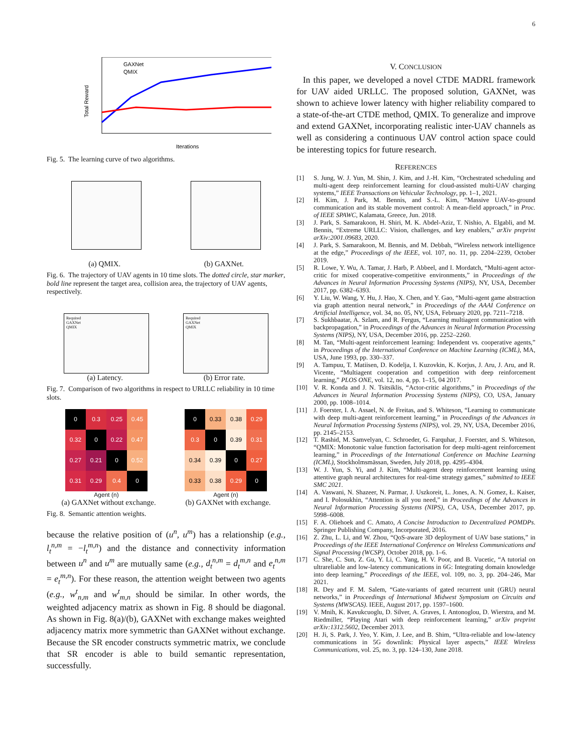6
GAXNet
QMIX
Total Reward
Iterations
Fig. 5. The learning curve of two algorithms.
(a) QMIX. (b) GAXNet.
Fig. 6. The trajectory of UAV agents in 10 time slots. The dotted circle, star marker, bold line represent the target area, collision area, the trajectory of UAV agents, respectively.
Required
GAXNet
QMIX
Required
GAXNet
QMIX
(a) Latency. (b) Error rate.
Fig. 7. Comparison of two algorithms in respect to URLLC reliability in 10 time slots.
| 0 | 0.3 | 0.25 | 0.45 |
| 0.32 | 0 | 0.22 | 0.47 |
| 0.27 | 0.21 | 0 | 0.52 |
| 0.31 | 0.29 | 0.4 | 0 |
| 0 | 0.33 | 0.38 | 0.29 |
| 0.3 | 0 | 0.39 | 0.31 |
| 0.34 | 0.39 | 0 | 0.27 |
| 0.33 | 0.38 | 0.29 | 0 |
Agent (n) Agent (n)
(a) GAXNet without exchange. (b) GAXNet with exchange.
Fig. 8. Semantic attention weights.
because the relative position of (u<sup>n</sup>, u<sup>m</sup>) has a relationship (e.g., l<sub>t</sub><sup>n,m</sup> = −l<sub>t</sub><sup>m,n</sup>) and the distance and connectivity information between u<sup>n</sup> and u<sup>m</sup> are mutually same (e.g., d<sub>t</sub><sup>n,m</sup> = d<sub>t</sub><sup>m,n</sup> and e<sub>t</sub><sup>n,m</sup> = e<sub>t</sub><sup>m,n</sup>). For these reason, the attention weight between two agents (e.g., w<sup>t</sup><sub>n,m</sub> and w<sup>t</sup><sub>m,n</sub> should be similar. In other words, the weighted adjacency matrix as shown in Fig. 8 should be diagonal. As shown in Fig. 8(a)/(b), GAXNet with exchange makes weighted adjacency matrix more symmetric than GAXNet without exchange. Because the SR encoder constructs symmetric matrix, we conclude that SR encoder is able to build semantic representation, successfully.
V. CONCLUSION
In this paper, we developed a novel CTDE MADRL framework for UAV aided URLLC. The proposed solution, GAXNet, was shown to achieve lower latency with higher reliability compared to a state-of-the-art CTDE method, QMIX. To generalize and improve and extend GAXNet, incorporating realistic inter-UAV channels as well as considering a continuous UAV control action space could be interesting topics for future research.
REFERENCES
[1] S. Jung, W. J. Yun, M. Shin, J. Kim, and J.-H. Kim, “Orchestrated scheduling and multi-agent deep reinforcement learning for cloud-assisted multi-UAV charging systems,” IEEE Transactions on Vehicular Technology, pp. 1–1, 2021.
[2] H. Kim, J. Park, M. Bennis, and S.-L. Kim, “Massive UAV-to-ground communication and its stable movement control: A mean-field approach,” in Proc. of IEEE SPAWC, Kalamata, Greece, Jun. 2018.
[3] J. Park, S. Samarakoon, H. Shiri, M. K. Abdel-Aziz, T. Nishio, A. Elgabli, and M. Bennis, “Extreme URLLC: Vision, challenges, and key enablers,” arXiv preprint arXiv:2001.09683, 2020.
[4] J. Park, S. Samarakoon, M. Bennis, and M. Debbah, “Wireless network intelligence at the edge,” Proceedings of the IEEE, vol. 107, no. 11, pp. 2204–2239, October 2019.
[5] R. Lowe, Y. Wu, A. Tamar, J. Harb, P. Abbeel, and I. Mordatch, “Multi-agent actor-critic for mixed cooperative-competitive environments,” in Proceedings of the Advances in Neural Information Processing Systems (NIPS), NY, USA, December 2017, pp. 6382–6393.
[6] Y. Liu, W. Wang, Y. Hu, J. Hao, X. Chen, and Y. Gao, “Multi-agent game abstraction via graph attention neural network,” in Proceedings of the AAAI Conference on Artificial Intelligence, vol. 34, no. 05, NY, USA, February 2020, pp. 7211–7218.
[7] S. Sukhbaatar, A. Szlam, and R. Fergus, “Learning multiagent communication with backpropagation,” in Proceedings of the Advances in Neural Information Processing Systems (NIPS), NY, USA, December 2016, pp. 2252–2260.
[8] M. Tan, “Multi-agent reinforcement learning: Independent vs. cooperative agents,” in Proceedings of the International Conference on Machine Learning (ICML), MA, USA, June 1993, pp. 330–337.
[9] A. Tampuu, T. Matiisen, D. Kodelja, I. Kuzovkin, K. Korjus, J. Aru, J. Aru, and R. Vicente, “Multiagent cooperation and competition with deep reinforcement learning,” PLOS ONE, vol. 12, no. 4, pp. 1–15, 04 2017.
[10] V. R. Konda and J. N. Tsitsiklis, “Actor-critic algorithms,” in Proceedings of the Advances in Neural Information Processing Systems (NIPS), CO, USA, January 2000, pp. 1008–1014.
[11] J. Foerster, I. A. Assael, N. de Freitas, and S. Whiteson, “Learning to communicate with deep multi-agent reinforcement learning,” in Proceedings of the Advances in Neural Information Processing Systems (NIPS), vol. 29, NY, USA, December 2016, pp. 2145–2153.
[12] T. Rashid, M. Samvelyan, C. Schroeder, G. Farquhar, J. Foerster, and S. Whiteson, “QMIX: Monotonic value function factorisation for deep multi-agent reinforcement learning,” in Proceedings of the International Conference on Machine Learning (ICML), Stockholmsmässan, Sweden, July 2018, pp. 4295–4304.
[13] W. J. Yun, S. Yi, and J. Kim, “Multi-agent deep reinforcement learning using attentive graph neural architectures for real-time strategy games,” submitted to IEEE SMC 2021.
[14] A. Vaswani, N. Shazeer, N. Parmar, J. Uszkoreit, L. Jones, A. N. Gomez, Ł. Kaiser, and I. Polosukhin, “Attention is all you need,” in Proceedings of the Advances in Neural Information Processing Systems (NIPS), CA, USA, December 2017, pp. 5998–6008.
[15] F. A. Oliehoek and C. Amato, A Concise Introduction to Decentralized POMDPs. Springer Publishing Company, Incorporated, 2016.
[16] Z. Zhu, L. Li, and W. Zhou, “QoS-aware 3D deployment of UAV base stations,” in Proceedings of the IEEE International Conference on Wireless Communications and Signal Processing (WCSP), October 2018, pp. 1–6.
[17] C. She, C. Sun, Z. Gu, Y. Li, C. Yang, H. V. Poor, and B. Vucetic, “A tutorial on ultrareliable and low-latency communications in 6G: Integrating domain knowledge into deep learning,” Proceedings of the IEEE, vol. 109, no. 3, pp. 204–246, Mar 2021.
[18] R. Dey and F. M. Salem, “Gate-variants of gated recurrent unit (GRU) neural networks,” in Proceedings of International Midwest Symposium on Circuits and Systems (MWSCAS). IEEE, August 2017, pp. 1597–1600.
[19] V. Mnih, K. Kavukcuoglu, D. Silver, A. Graves, I. Antonoglou, D. Wierstra, and M. Riedmiller, “Playing Atari with deep reinforcement learning,” arXiv preprint arXiv:1312.5602, December 2013.
[20] H. Ji, S. Park, J. Yeo, Y. Kim, J. Lee, and B. Shim, “Ultra-reliable and low-latency communications in 5G downlink: Physical layer aspects,” IEEE Wireless Communications, vol. 25, no. 3, pp. 124–130, June 2018.